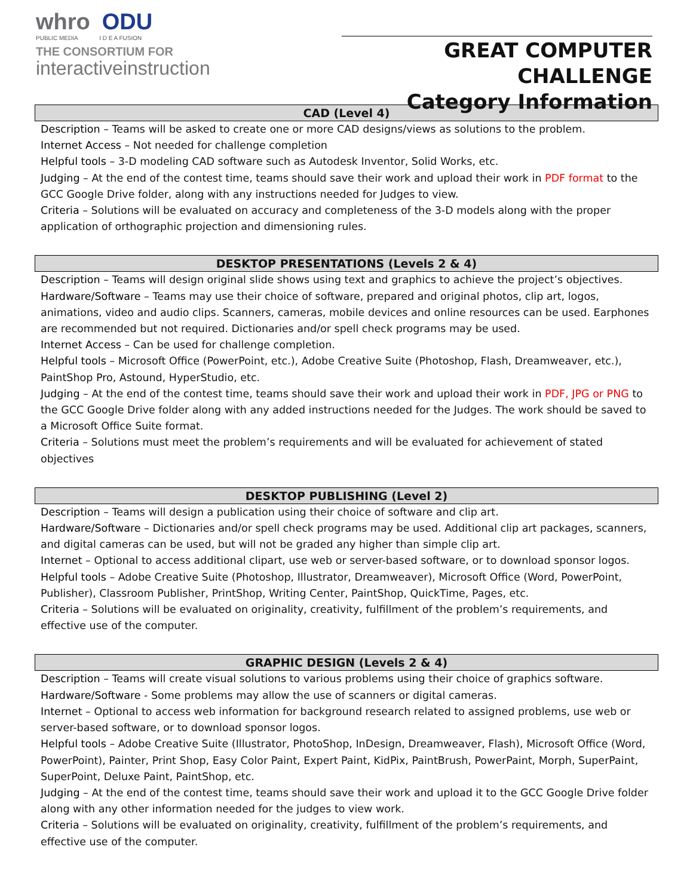whro ODU
PUBLIC MEDIA I D E A FUSION
THE CONSORTIUM FOR
interactiveinstruction
GREAT COMPUTER CHALLENGE
Category Information
CAD (Level 4)
Description – Teams will be asked to create one or more CAD designs/views as solutions to the problem.
Internet Access – Not needed for challenge completion
Helpful tools – 3-D modeling CAD software such as Autodesk Inventor, Solid Works, etc.
Judging – At the end of the contest time, teams should save their work and upload their work in PDF format to the GCC Google Drive folder, along with any instructions needed for Judges to view.
Criteria – Solutions will be evaluated on accuracy and completeness of the 3-D models along with the proper application of orthographic projection and dimensioning rules.
DESKTOP PRESENTATIONS (Levels 2 & 4)
Description – Teams will design original slide shows using text and graphics to achieve the project’s objectives.
Hardware/Software – Teams may use their choice of software, prepared and original photos, clip art, logos, animations, video and audio clips. Scanners, cameras, mobile devices and online resources can be used. Earphones are recommended but not required. Dictionaries and/or spell check programs may be used.
Internet Access – Can be used for challenge completion.
Helpful tools – Microsoft Office (PowerPoint, etc.), Adobe Creative Suite (Photoshop, Flash, Dreamweaver, etc.), PaintShop Pro, Astound, HyperStudio, etc.
Judging – At the end of the contest time, teams should save their work and upload their work in PDF, JPG or PNG to the GCC Google Drive folder along with any added instructions needed for the Judges. The work should be saved to a Microsoft Office Suite format.
Criteria – Solutions must meet the problem’s requirements and will be evaluated for achievement of stated objectives
DESKTOP PUBLISHING (Level 2)
Description – Teams will design a publication using their choice of software and clip art.
Hardware/Software – Dictionaries and/or spell check programs may be used. Additional clip art packages, scanners, and digital cameras can be used, but will not be graded any higher than simple clip art.
Internet – Optional to access additional clipart, use web or server-based software, or to download sponsor logos.
Helpful tools – Adobe Creative Suite (Photoshop, Illustrator, Dreamweaver), Microsoft Office (Word, PowerPoint, Publisher), Classroom Publisher, PrintShop, Writing Center, PaintShop, QuickTime, Pages, etc.
Criteria – Solutions will be evaluated on originality, creativity, fulfillment of the problem’s requirements, and effective use of the computer.
GRAPHIC DESIGN (Levels 2 & 4)
Description – Teams will create visual solutions to various problems using their choice of graphics software.
Hardware/Software - Some problems may allow the use of scanners or digital cameras.
Internet – Optional to access web information for background research related to assigned problems, use web or server-based software, or to download sponsor logos.
Helpful tools – Adobe Creative Suite (Illustrator, PhotoShop, InDesign, Dreamweaver, Flash), Microsoft Office (Word, PowerPoint), Painter, Print Shop, Easy Color Paint, Expert Paint, KidPix, PaintBrush, PowerPaint, Morph, SuperPaint, SuperPoint, Deluxe Paint, PaintShop, etc.
Judging – At the end of the contest time, teams should save their work and upload it to the GCC Google Drive folder along with any other information needed for the judges to view work.
Criteria – Solutions will be evaluated on originality, creativity, fulfillment of the problem’s requirements, and effective use of the computer.